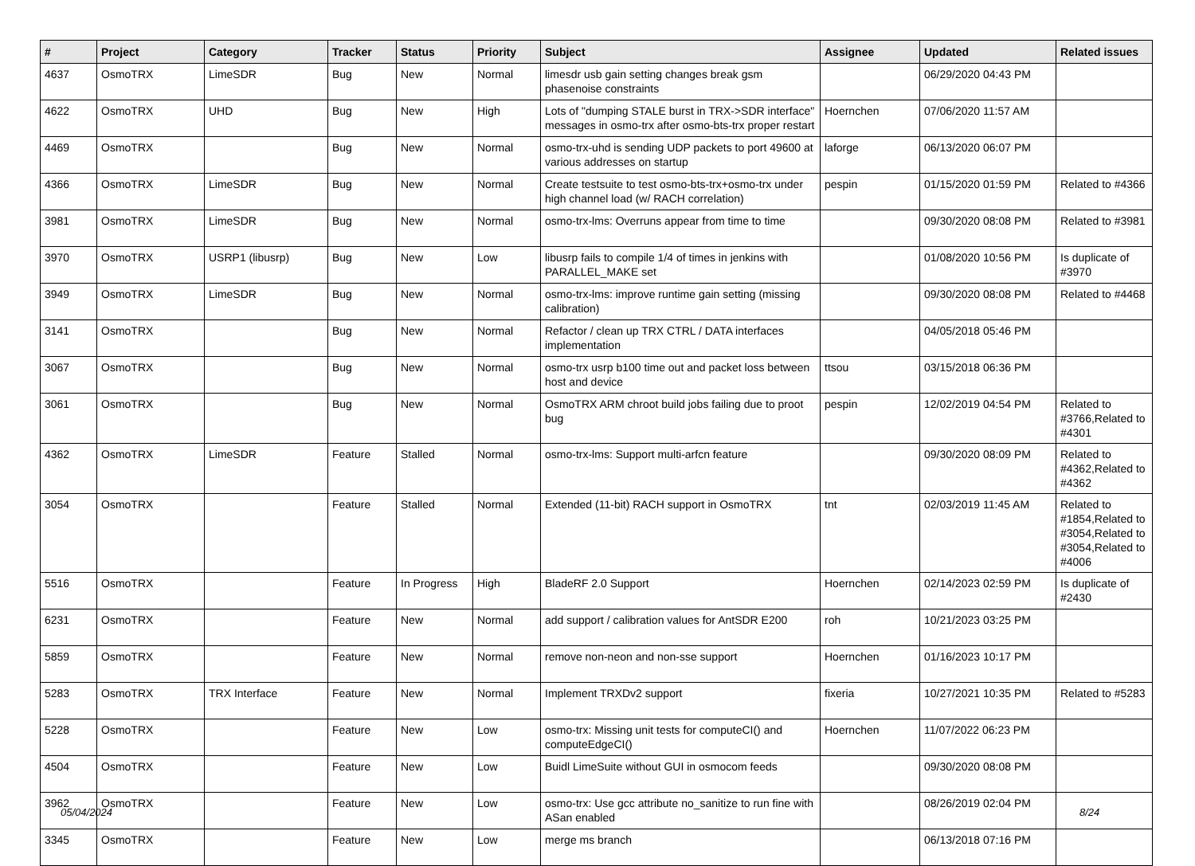| # | Project | Category | Tracker | Status | Priority | Subject | Assignee | Updated | Related issues |
| --- | --- | --- | --- | --- | --- | --- | --- | --- | --- |
| 4637 | OsmoTRX | LimeSDR | Bug | New | Normal | limesdr usb gain setting changes break gsm phasenoise constraints | | 06/29/2020 04:43 PM | |
| 4622 | OsmoTRX | UHD | Bug | New | High | Lots of "dumping STALE burst in TRX->SDR interface" messages in osmo-trx after osmo-bts-trx proper restart | Hoernchen | 07/06/2020 11:57 AM | |
| 4469 | OsmoTRX | | Bug | New | Normal | osmo-trx-uhd is sending UDP packets to port 49600 at various addresses on startup | laforge | 06/13/2020 06:07 PM | |
| 4366 | OsmoTRX | LimeSDR | Bug | New | Normal | Create testsuite to test osmo-bts-trx+osmo-trx under high channel load (w/ RACH correlation) | pespin | 01/15/2020 01:59 PM | Related to #4366 |
| 3981 | OsmoTRX | LimeSDR | Bug | New | Normal | osmo-trx-lms: Overruns appear from time to time | | 09/30/2020 08:08 PM | Related to #3981 |
| 3970 | OsmoTRX | USRP1 (libusrp) | Bug | New | Low | libusrp fails to compile 1/4 of times in jenkins with PARALLEL_MAKE set | | 01/08/2020 10:56 PM | Is duplicate of #3970 |
| 3949 | OsmoTRX | LimeSDR | Bug | New | Normal | osmo-trx-lms: improve runtime gain setting (missing calibration) | | 09/30/2020 08:08 PM | Related to #4468 |
| 3141 | OsmoTRX | | Bug | New | Normal | Refactor / clean up TRX CTRL / DATA interfaces implementation | | 04/05/2018 05:46 PM | |
| 3067 | OsmoTRX | | Bug | New | Normal | osmo-trx usrp b100 time out and packet loss between host and device | ttsou | 03/15/2018 06:36 PM | |
| 3061 | OsmoTRX | | Bug | New | Normal | OsmoTRX ARM chroot build jobs failing due to proot bug | pespin | 12/02/2019 04:54 PM | Related to #3766,Related to #4301 |
| 4362 | OsmoTRX | LimeSDR | Feature | Stalled | Normal | osmo-trx-lms: Support multi-arfcn feature | | 09/30/2020 08:09 PM | Related to #4362,Related to #4362 |
| 3054 | OsmoTRX | | Feature | Stalled | Normal | Extended (11-bit) RACH support in OsmoTRX | tnt | 02/03/2019 11:45 AM | Related to #1854,Related to #3054,Related to #3054,Related to #4006 |
| 5516 | OsmoTRX | | Feature | In Progress | High | BladeRF 2.0 Support | Hoernchen | 02/14/2023 02:59 PM | Is duplicate of #2430 |
| 6231 | OsmoTRX | | Feature | New | Normal | add support / calibration values for AntSDR E200 | roh | 10/21/2023 03:25 PM | |
| 5859 | OsmoTRX | | Feature | New | Normal | remove non-neon and non-sse support | Hoernchen | 01/16/2023 10:17 PM | |
| 5283 | OsmoTRX | TRX Interface | Feature | New | Normal | Implement TRXDv2 support | fixeria | 10/27/2021 10:35 PM | Related to #5283 |
| 5228 | OsmoTRX | | Feature | New | Low | osmo-trx: Missing unit tests for computeCI() and computeEdgeCI() | Hoernchen | 11/07/2022 06:23 PM | |
| 4504 | OsmoTRX | | Feature | New | Low | Buidl LimeSuite without GUI in osmocom feeds | | 09/30/2020 08:08 PM | |
| 3962 | OsmoTRX | | Feature | New | Low | osmo-trx: Use gcc attribute no_sanitize to run fine with ASan enabled | | 08/26/2019 02:04 PM | |
| 3345 | OsmoTRX | | Feature | New | Low | merge ms branch | | 06/13/2018 07:16 PM | |
05/04/2024 8/24